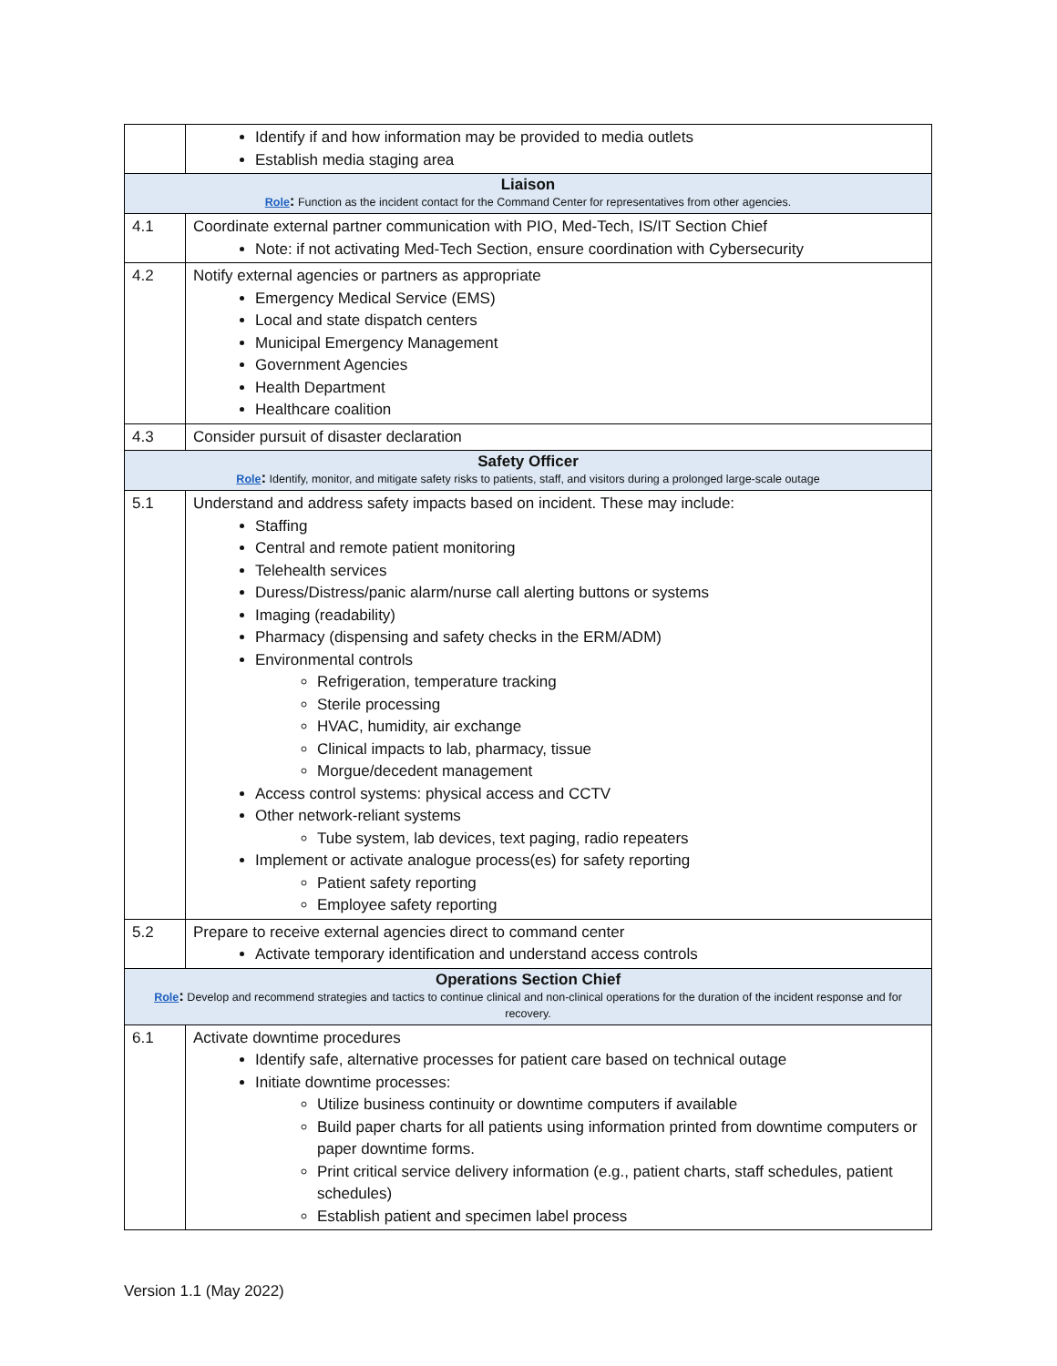| | Identify if and how information may be provided to media outlets Establish media staging area |
| Liaison Role : Function as the incident contact for the Command Center for representatives from other agencies. | |
| 4.1 | Coordinate external partner communication with PIO, Med-Tech, IS/IT Section Chief Note: if not activating Med-Tech Section, ensure coordination with Cybersecurity |
| 4.2 | Notify external agencies or partners as appropriate Emergency Medical Service (EMS) Local and state dispatch centers Municipal Emergency Management Government Agencies Health Department Healthcare coalition |
| 4.3 | Consider pursuit of disaster declaration |
| Safety Officer Role : Identify, monitor, and mitigate safety risks to patients, staff, and visitors during a prolonged large-scale outage | |
| 5.1 | Understand and address safety impacts based on incident. These may include: Staffing Central and remote patient monitoring Telehealth services Duress/Distress/panic alarm/nurse call alerting buttons or systems Imaging (readability) Pharmacy (dispensing and safety checks in the ERM/ADM) Environmental controls Refrigeration, temperature tracking Sterile processing HVAC, humidity, air exchange Clinical impacts to lab, pharmacy, tissue Morgue/decedent management Access control systems: physical access and CCTV Other network-reliant systems Tube system, lab devices, text paging, radio repeaters Implement or activate analogue process(es) for safety reporting Patient safety reporting Employee safety reporting |
| 5.2 | Prepare to receive external agencies direct to command center Activate temporary identification and understand access controls |
| Operations Section Chief Role : Develop and recommend strategies and tactics to continue clinical and non-clinical operations for the duration of the incident response and for recovery. | |
| 6.1 | Activate downtime procedures Identify safe, alternative processes for patient care based on technical outage Initiate downtime processes: Utilize business continuity or downtime computers if available Build paper charts for all patients using information printed from downtime computers or paper downtime forms. Print critical service delivery information (e.g., patient charts, staff schedules, patient schedules) Establish patient and specimen label process |
Version 1.1 (May 2022)